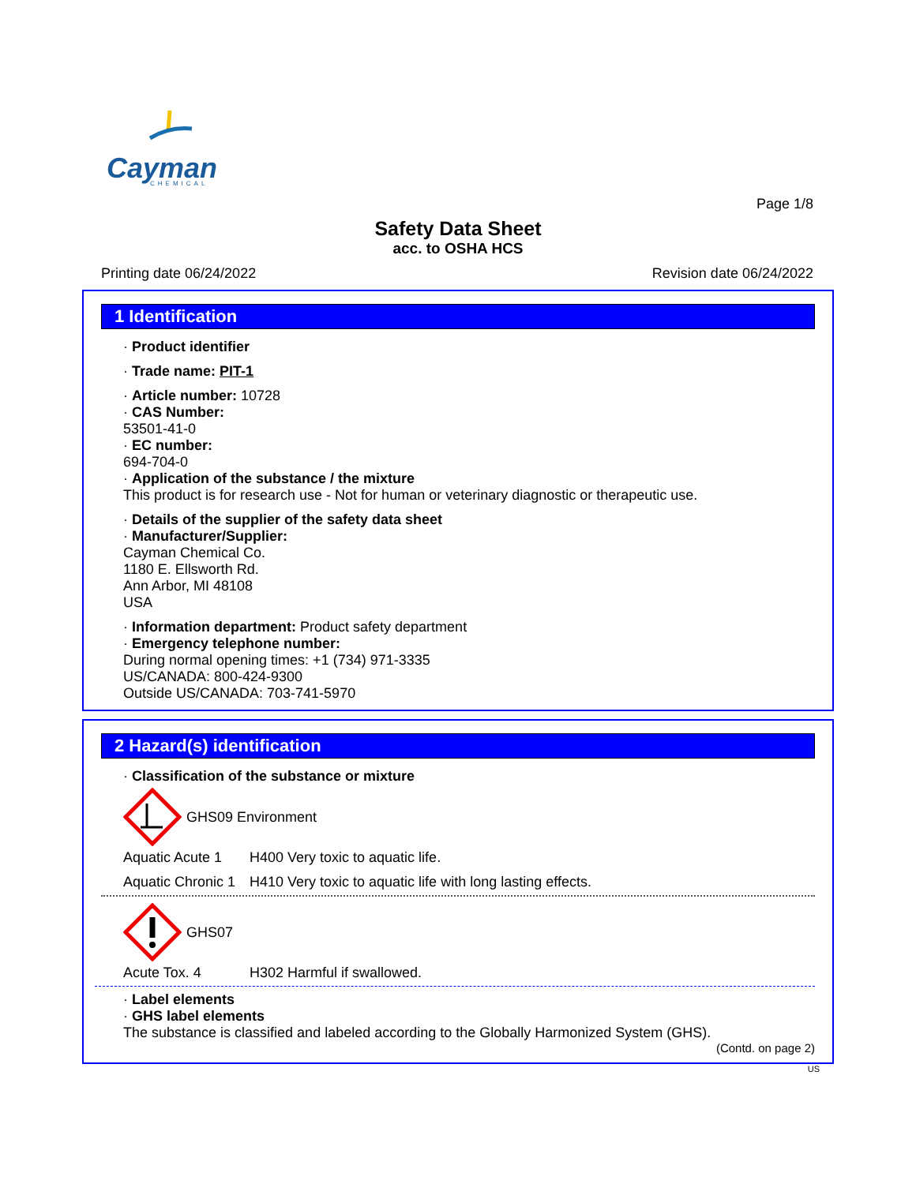Cayman
CHEMICAL
Page 1/8
Safety Data Sheet
acc. to OSHA HCS
Printing date 06/24/2022 Revision date 06/24/2022
1 Identification
· Product identifier
· Trade name: PIT-1
· Article number: 10728
· CAS Number:
53501-41-0
· EC number:
694-704-0
· Application of the substance / the mixture
This product is for research use - Not for human or veterinary diagnostic or therapeutic use.
· Details of the supplier of the safety data sheet
· Manufacturer/Supplier:
Cayman Chemical Co.
1180 E. Ellsworth Rd.
Ann Arbor, MI 48108
USA
· Information department: Product safety department
· Emergency telephone number:
During normal opening times: +1 (734) 971-3335
US/CANADA: 800-424-9300
Outside US/CANADA: 703-741-5970
2 Hazard(s) identification
· Classification of the substance or mixture
GHS09 Environment
Aquatic Acute 1 H400 Very toxic to aquatic life.
Aquatic Chronic 1 H410 Very toxic to aquatic life with long lasting effects.
GHS07
Acute Tox. 4 H302 Harmful if swallowed.
· Label elements
· GHS label elements
The substance is classified and labeled according to the Globally Harmonized System (GHS).
(Contd. on page 2)
US